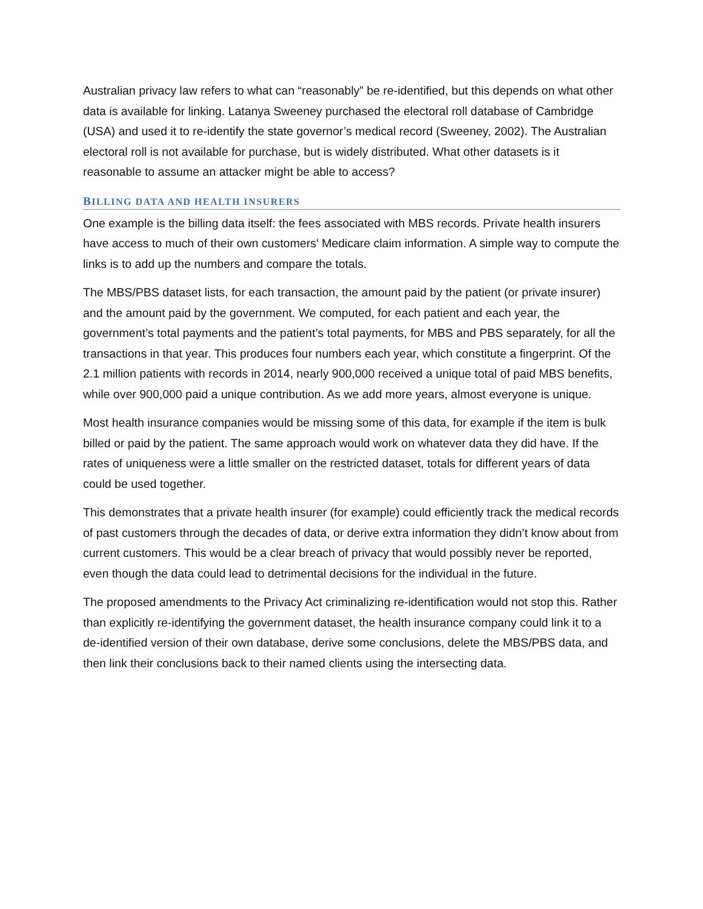Australian privacy law refers to what can “reasonably” be re-identified, but this depends on what other data is available for linking. Latanya Sweeney purchased the electoral roll database of Cambridge (USA) and used it to re-identify the state governor’s medical record (Sweeney, 2002). The Australian electoral roll is not available for purchase, but is widely distributed. What other datasets is it reasonable to assume an attacker might be able to access?
BILLING DATA AND HEALTH INSURERS
One example is the billing data itself: the fees associated with MBS records. Private health insurers have access to much of their own customers' Medicare claim information. A simple way to compute the links is to add up the numbers and compare the totals.
The MBS/PBS dataset lists, for each transaction, the amount paid by the patient (or private insurer) and the amount paid by the government. We computed, for each patient and each year, the government’s total payments and the patient’s total payments, for MBS and PBS separately, for all the transactions in that year. This produces four numbers each year, which constitute a fingerprint. Of the 2.1 million patients with records in 2014, nearly 900,000 received a unique total of paid MBS benefits, while over 900,000 paid a unique contribution. As we add more years, almost everyone is unique.
Most health insurance companies would be missing some of this data, for example if the item is bulk billed or paid by the patient. The same approach would work on whatever data they did have. If the rates of uniqueness were a little smaller on the restricted dataset, totals for different years of data could be used together.
This demonstrates that a private health insurer (for example) could efficiently track the medical records of past customers through the decades of data, or derive extra information they didn’t know about from current customers. This would be a clear breach of privacy that would possibly never be reported, even though the data could lead to detrimental decisions for the individual in the future.
The proposed amendments to the Privacy Act criminalizing re-identification would not stop this. Rather than explicitly re-identifying the government dataset, the health insurance company could link it to a de-identified version of their own database, derive some conclusions, delete the MBS/PBS data, and then link their conclusions back to their named clients using the intersecting data.